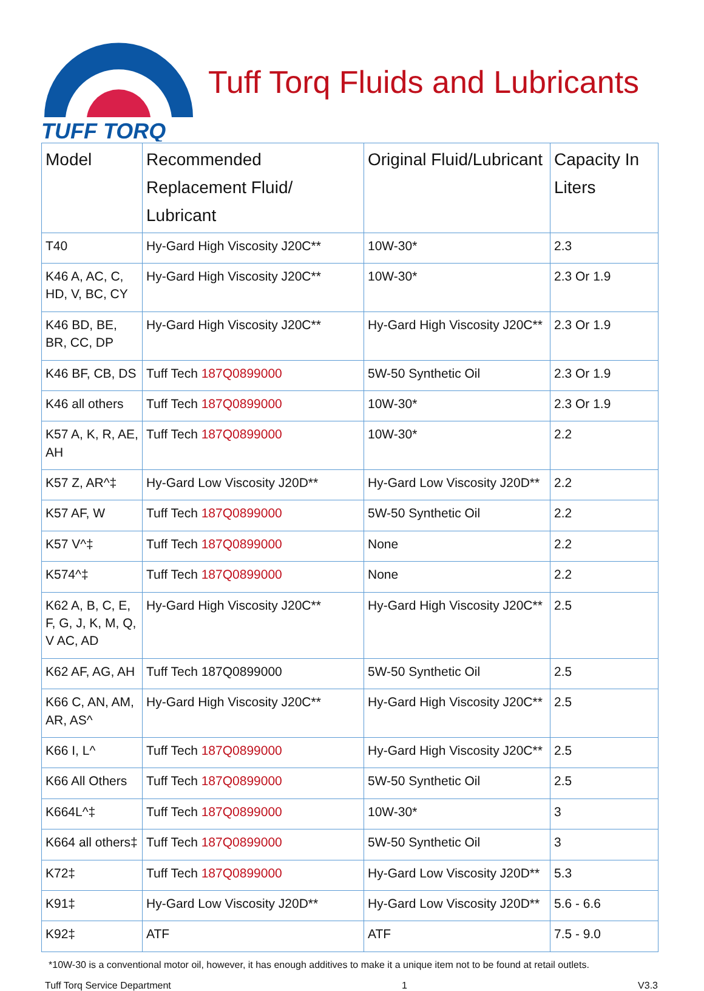TUFF TORQ
Tuff Torq Fluids and Lubricants
| Model | Recommended Replacement Fluid/ Lubricant | Original Fluid/Lubricant | Capacity In Liters |
| --- | --- | --- | --- |
| T40 | Hy-Gard High Viscosity J20C** | 10W-30* | 2.3 |
| K46 A, AC, C, HD, V, BC, CY | Hy-Gard High Viscosity J20C** | 10W-30* | 2.3 Or 1.9 |
| K46 BD, BE, BR, CC, DP | Hy-Gard High Viscosity J20C** | Hy-Gard High Viscosity J20C** | 2.3 Or 1.9 |
| K46 BF, CB, DS | Tuff Tech 187Q0899000 | 5W-50 Synthetic Oil | 2.3 Or 1.9 |
| K46 all others | Tuff Tech 187Q0899000 | 10W-30* | 2.3 Or 1.9 |
| K57 A, K, R, AE, AH | Tuff Tech 187Q0899000 | 10W-30* | 2.2 |
| K57 Z, AR^‡ | Hy-Gard Low Viscosity J20D** | Hy-Gard Low Viscosity J20D** | 2.2 |
| K57 AF, W | Tuff Tech 187Q0899000 | 5W-50 Synthetic Oil | 2.2 |
| K57 V^‡ | Tuff Tech 187Q0899000 | None | 2.2 |
| K574^‡ | Tuff Tech 187Q0899000 | None | 2.2 |
| K62 A, B, C, E, F, G, J, K, M, Q, V AC, AD | Hy-Gard High Viscosity J20C** | Hy-Gard High Viscosity J20C** | 2.5 |
| K62 AF, AG, AH | Tuff Tech 187Q0899000 | 5W-50 Synthetic Oil | 2.5 |
| K66 C, AN, AM, AR, AS^ | Hy-Gard High Viscosity J20C** | Hy-Gard High Viscosity J20C** | 2.5 |
| K66 I, L^ | Tuff Tech 187Q0899000 | Hy-Gard High Viscosity J20C** | 2.5 |
| K66 All Others | Tuff Tech 187Q0899000 | 5W-50 Synthetic Oil | 2.5 |
| K664L^‡ | Tuff Tech 187Q0899000 | 10W-30* | 3 |
| K664 all others‡ | Tuff Tech 187Q0899000 | 5W-50 Synthetic Oil | 3 |
| K72‡ | Tuff Tech 187Q0899000 | Hy-Gard Low Viscosity J20D** | 5.3 |
| K91‡ | Hy-Gard Low Viscosity J20D** | Hy-Gard Low Viscosity J20D** | 5.6 - 6.6 |
| K92‡ | ATF | ATF | 7.5 - 9.0 |
*10W-30 is a conventional motor oil, however, it has enough additives to make it a unique item not to be found at retail outlets.
Tuff Torq Service Department 1 V3.3